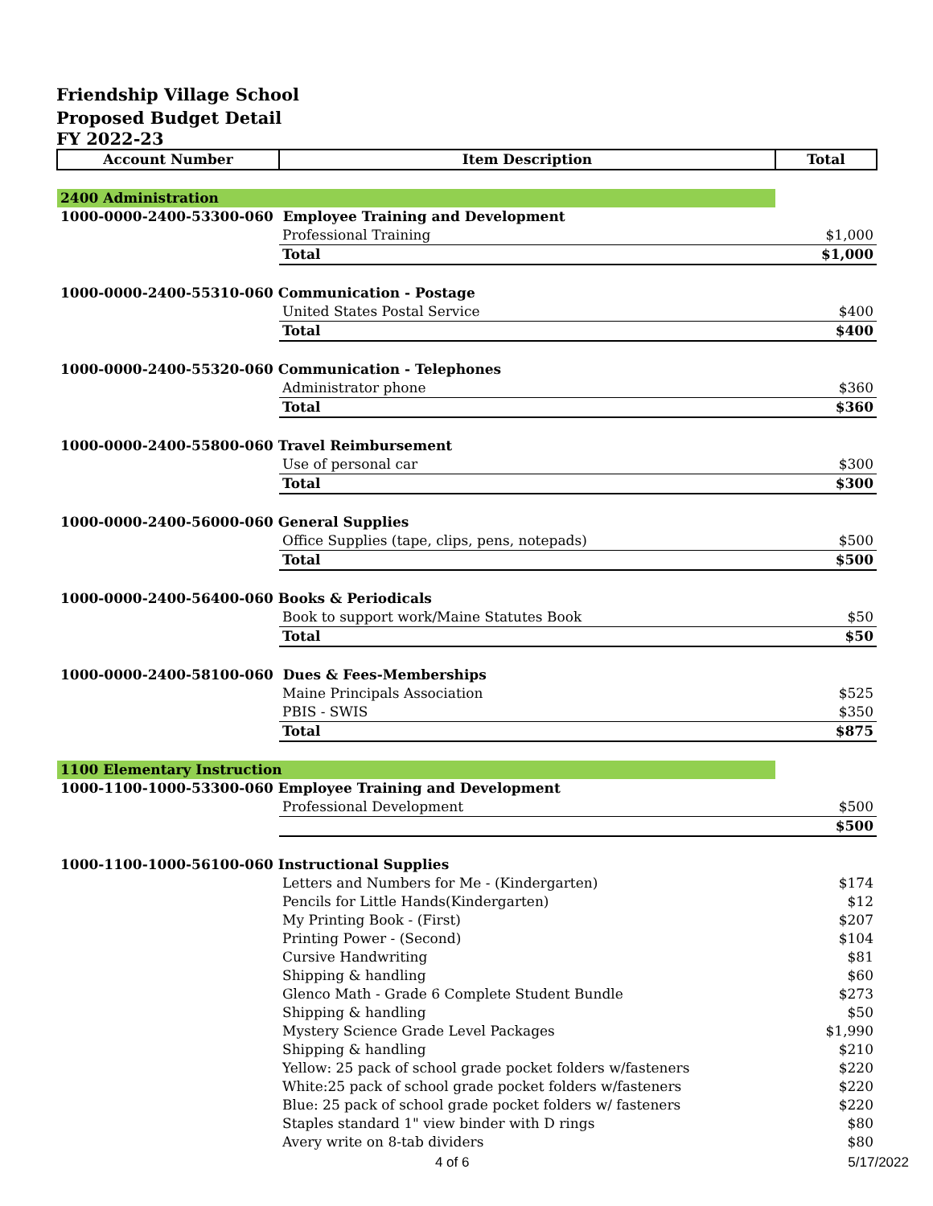Friendship Village School
Proposed Budget Detail
FY 2022-23
| Account Number | Item Description | Total |
| --- | --- | --- |
| 2400 Administration | | |
| 1000-0000-2400-53300-060 Employee Training and Development | | |
| | Professional Training | $1,000 |
| | Total | $1,000 |
| 1000-0000-2400-55310-060 Communication - Postage | | |
| | United States Postal Service | $400 |
| | Total | $400 |
| 1000-0000-2400-55320-060 Communication - Telephones | | |
| | Administrator phone | $360 |
| | Total | $360 |
| 1000-0000-2400-55800-060 Travel Reimbursement | | |
| | Use of personal car | $300 |
| | Total | $300 |
| 1000-0000-2400-56000-060 General Supplies | | |
| | Office Supplies (tape, clips, pens, notepads) | $500 |
| | Total | $500 |
| 1000-0000-2400-56400-060 Books & Periodicals | | |
| | Book to support work/Maine Statutes Book | $50 |
| | Total | $50 |
| 1000-0000-2400-58100-060 Dues & Fees-Memberships | | |
| | Maine Principals Association | $525 |
| | PBIS - SWIS | $350 |
| | Total | $875 |
| 1100 Elementary Instruction | | |
| 1000-1100-1000-53300-060 Employee Training and Development | | |
| | Professional Development | $500 |
| | | $500 |
| 1000-1100-1000-56100-060 Instructional Supplies | | |
| | Letters and Numbers for Me - (Kindergarten) | $174 |
| | Pencils for Little Hands(Kindergarten) | $12 |
| | My Printing Book - (First) | $207 |
| | Printing Power - (Second) | $104 |
| | Cursive Handwriting | $81 |
| | Shipping & handling | $60 |
| | Glenco Math - Grade 6 Complete Student Bundle | $273 |
| | Shipping & handling | $50 |
| | Mystery Science Grade Level Packages | $1,990 |
| | Shipping & handling | $210 |
| | Yellow: 25 pack of school grade pocket folders w/fasteners | $220 |
| | White:25 pack of school grade pocket folders w/fasteners | $220 |
| | Blue: 25 pack of school grade pocket folders w/ fasteners | $220 |
| | Staples standard 1" view binder with D rings | $80 |
| | Avery write on 8-tab dividers | $80 |
4 of 6 5/17/2022